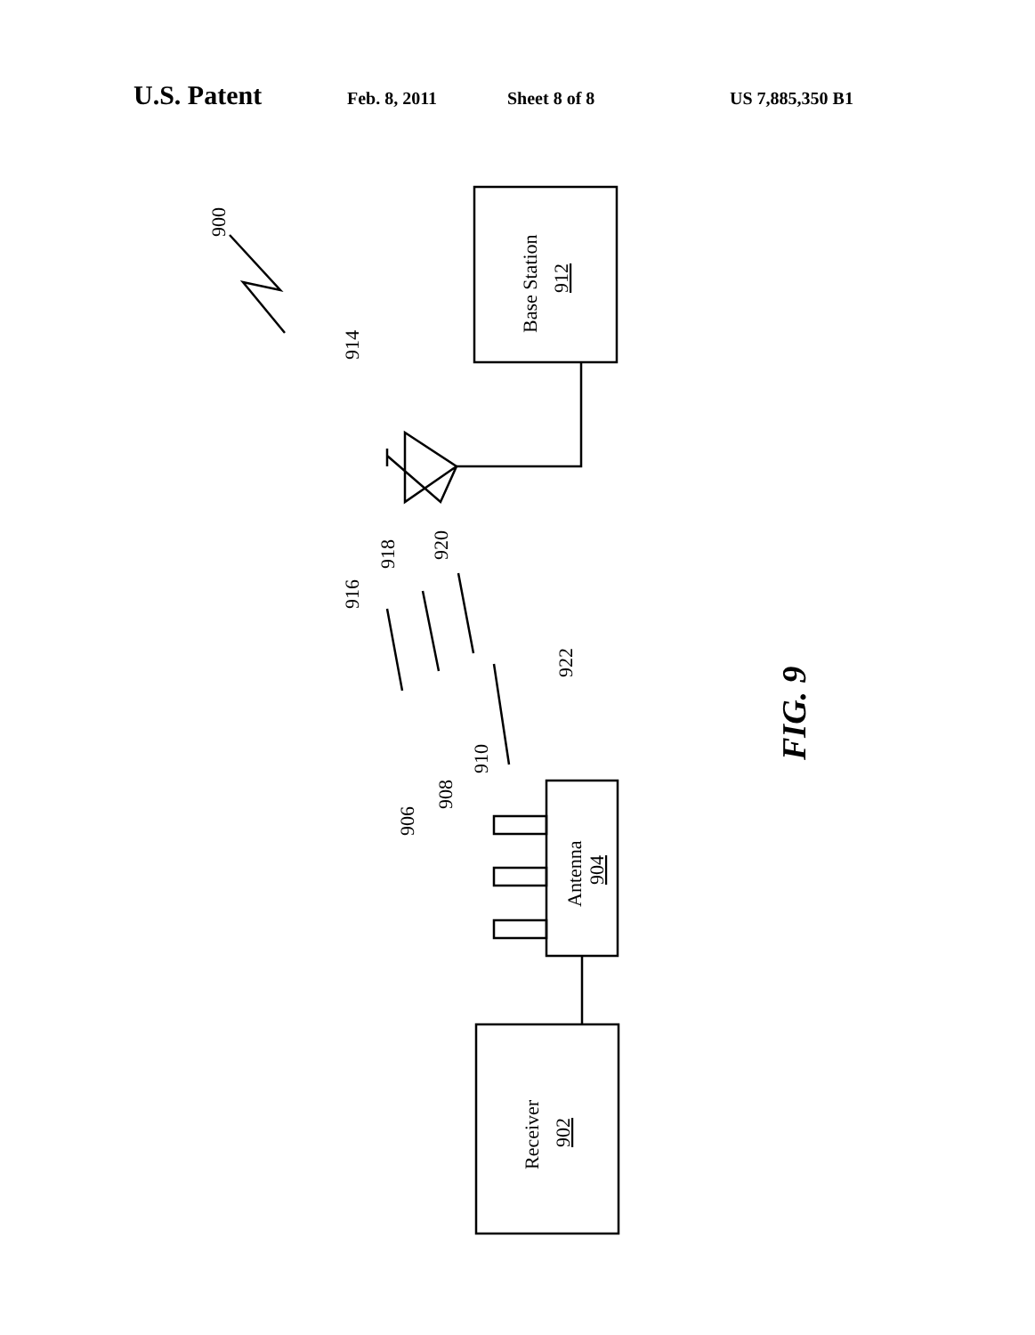U.S. Patent Feb. 8, 2011 Sheet 8 of 8 US 7,885,350 B1
Base Station
912
Antenna
904
Receiver
902
900
914
916
918
920
922
906
908
910
FIG. 9